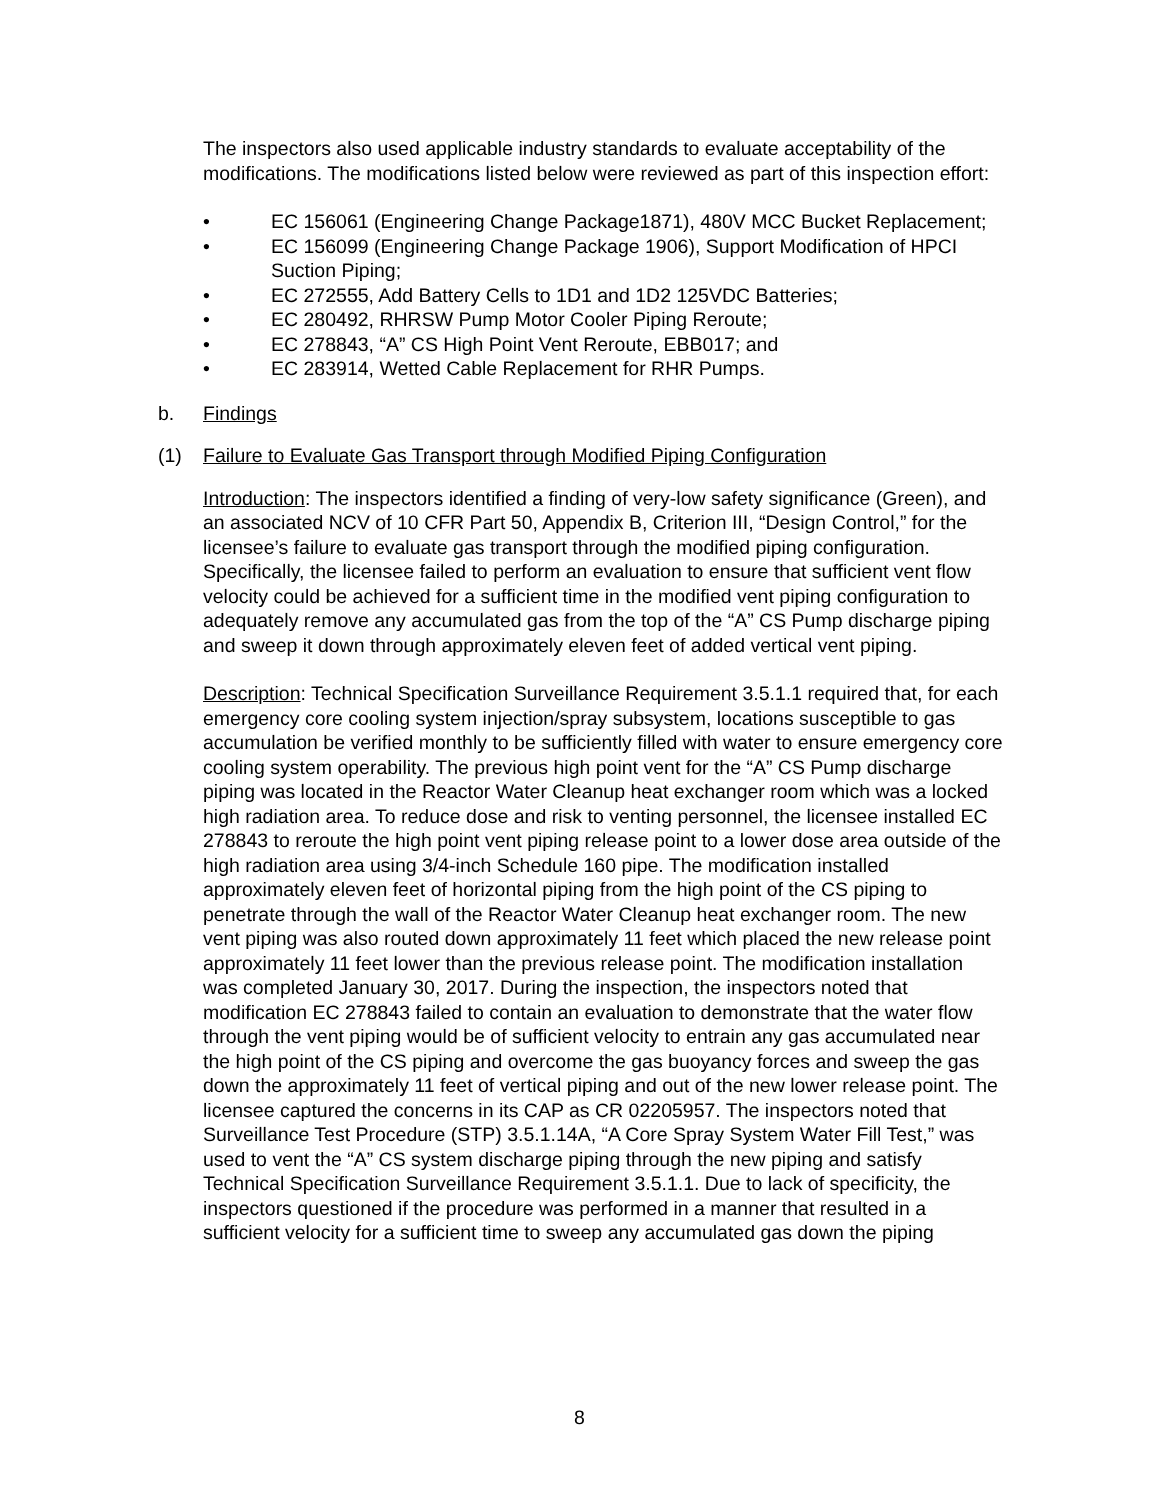The inspectors also used applicable industry standards to evaluate acceptability of the modifications. The modifications listed below were reviewed as part of this inspection effort:
• EC 156061 (Engineering Change Package1871), 480V MCC Bucket Replacement;
• EC 156099 (Engineering Change Package 1906), Support Modification of HPCI Suction Piping;
• EC 272555, Add Battery Cells to 1D1 and 1D2 125VDC Batteries;
• EC 280492, RHRSW Pump Motor Cooler Piping Reroute;
• EC 278843, “A” CS High Point Vent Reroute, EBB017; and
• EC 283914, Wetted Cable Replacement for RHR Pumps.
b. Findings
(1) Failure to Evaluate Gas Transport through Modified Piping Configuration
Introduction: The inspectors identified a finding of very-low safety significance (Green), and an associated NCV of 10 CFR Part 50, Appendix B, Criterion III, “Design Control,” for the licensee’s failure to evaluate gas transport through the modified piping configuration. Specifically, the licensee failed to perform an evaluation to ensure that sufficient vent flow velocity could be achieved for a sufficient time in the modified vent piping configuration to adequately remove any accumulated gas from the top of the “A” CS Pump discharge piping and sweep it down through approximately eleven feet of added vertical vent piping.
Description: Technical Specification Surveillance Requirement 3.5.1.1 required that, for each emergency core cooling system injection/spray subsystem, locations susceptible to gas accumulation be verified monthly to be sufficiently filled with water to ensure emergency core cooling system operability. The previous high point vent for the “A” CS Pump discharge piping was located in the Reactor Water Cleanup heat exchanger room which was a locked high radiation area. To reduce dose and risk to venting personnel, the licensee installed EC 278843 to reroute the high point vent piping release point to a lower dose area outside of the high radiation area using 3/4-inch Schedule 160 pipe. The modification installed approximately eleven feet of horizontal piping from the high point of the CS piping to penetrate through the wall of the Reactor Water Cleanup heat exchanger room. The new vent piping was also routed down approximately 11 feet which placed the new release point approximately 11 feet lower than the previous release point. The modification installation was completed January 30, 2017. During the inspection, the inspectors noted that modification EC 278843 failed to contain an evaluation to demonstrate that the water flow through the vent piping would be of sufficient velocity to entrain any gas accumulated near the high point of the CS piping and overcome the gas buoyancy forces and sweep the gas down the approximately 11 feet of vertical piping and out of the new lower release point. The licensee captured the concerns in its CAP as CR 02205957. The inspectors noted that Surveillance Test Procedure (STP) 3.5.1.14A, “A Core Spray System Water Fill Test,” was used to vent the “A” CS system discharge piping through the new piping and satisfy Technical Specification Surveillance Requirement 3.5.1.1. Due to lack of specificity, the inspectors questioned if the procedure was performed in a manner that resulted in a sufficient velocity for a sufficient time to sweep any accumulated gas down the piping
8